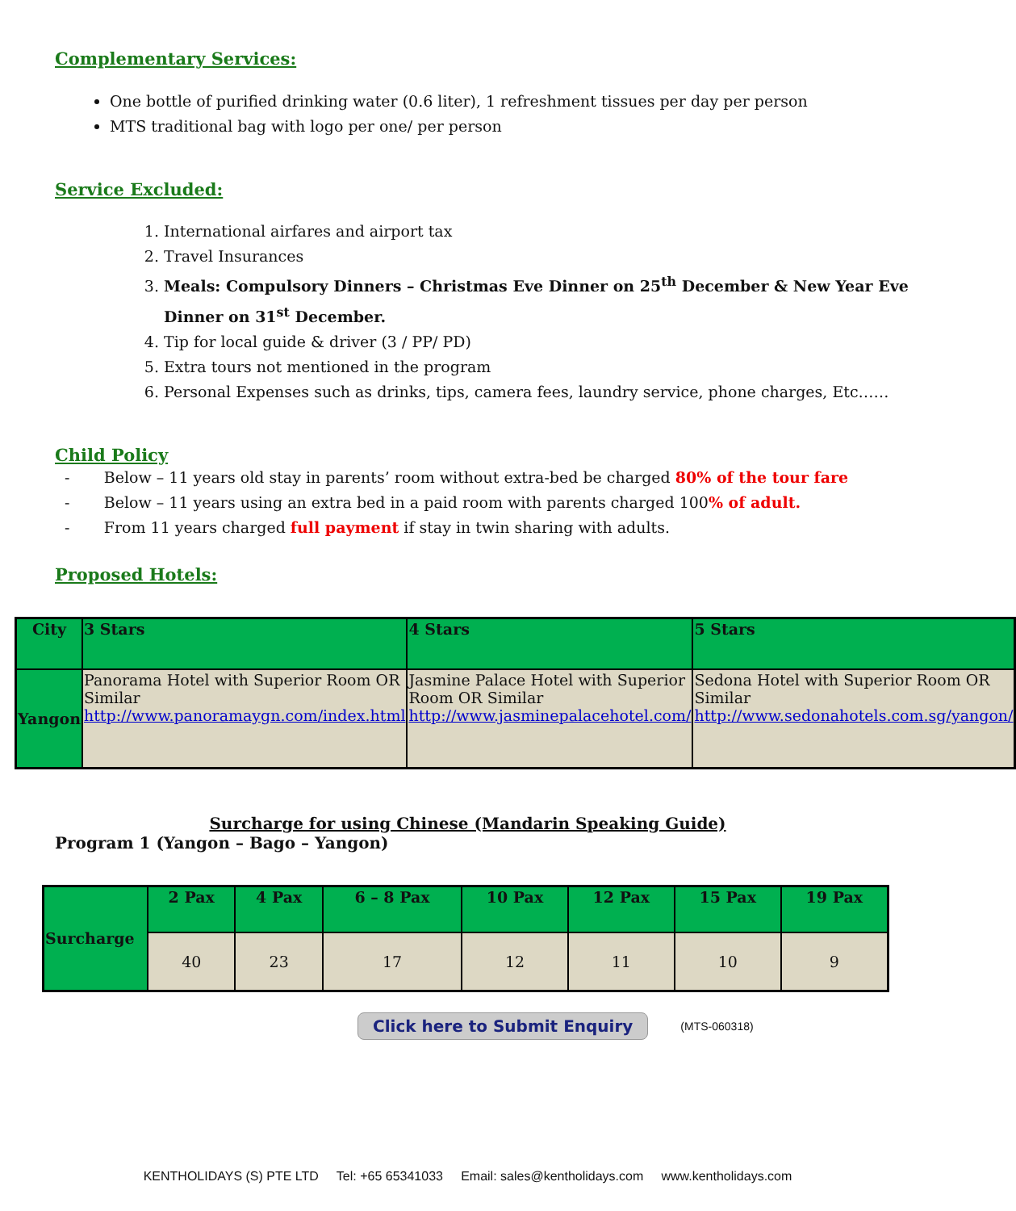Complementary Services:
One bottle of purified drinking water (0.6 liter), 1 refreshment tissues per day per person
MTS traditional bag with logo per one/ per person
Service Excluded:
1. International airfares and airport tax
2. Travel Insurances
3. Meals: Compulsory Dinners – Christmas Eve Dinner on 25<sup>th</sup> December & New Year Eve Dinner on 31<sup>st</sup> December.
4. Tip for local guide & driver (3 / PP/ PD)
5. Extra tours not mentioned in the program
6. Personal Expenses such as drinks, tips, camera fees, laundry service, phone charges, Etc……
Child Policy
- Below – 11 years old stay in parents’ room without extra-bed be charged 80% of the tour fare
- Below – 11 years using an extra bed in a paid room with parents charged 100% of adult.
- From 11 years charged full payment if stay in twin sharing with adults.
Proposed Hotels:
| City | 3 Stars | 4 Stars | 5 Stars |
| --- | --- | --- | --- |
| Yangon | Panorama Hotel with Superior Room OR Similar http://www.panoramaygn.com/index.html | Jasmine Palace Hotel with Superior Room OR Similar http://www.jasminepalacehotel.com/ | Sedona Hotel with Superior Room OR Similar http://www.sedonahotels.com.sg/yangon/ |
Surcharge for using Chinese (Mandarin Speaking Guide)
Program 1 (Yangon – Bago – Yangon)
| Surcharge | 2 Pax | 4 Pax | 6 – 8 Pax | 10 Pax | 12 Pax | 15 Pax | 19 Pax |
| --- | --- | --- | --- | --- | --- | --- | --- |
| | 40 | 23 | 17 | 12 | 11 | 10 | 9 |
Click here to Submit Enquiry (MTS-060318)
KENTHOLIDAYS (S) PTE LTD Tel: +65 65341033 Email: sales@kentholidays.com www.kentholidays.com